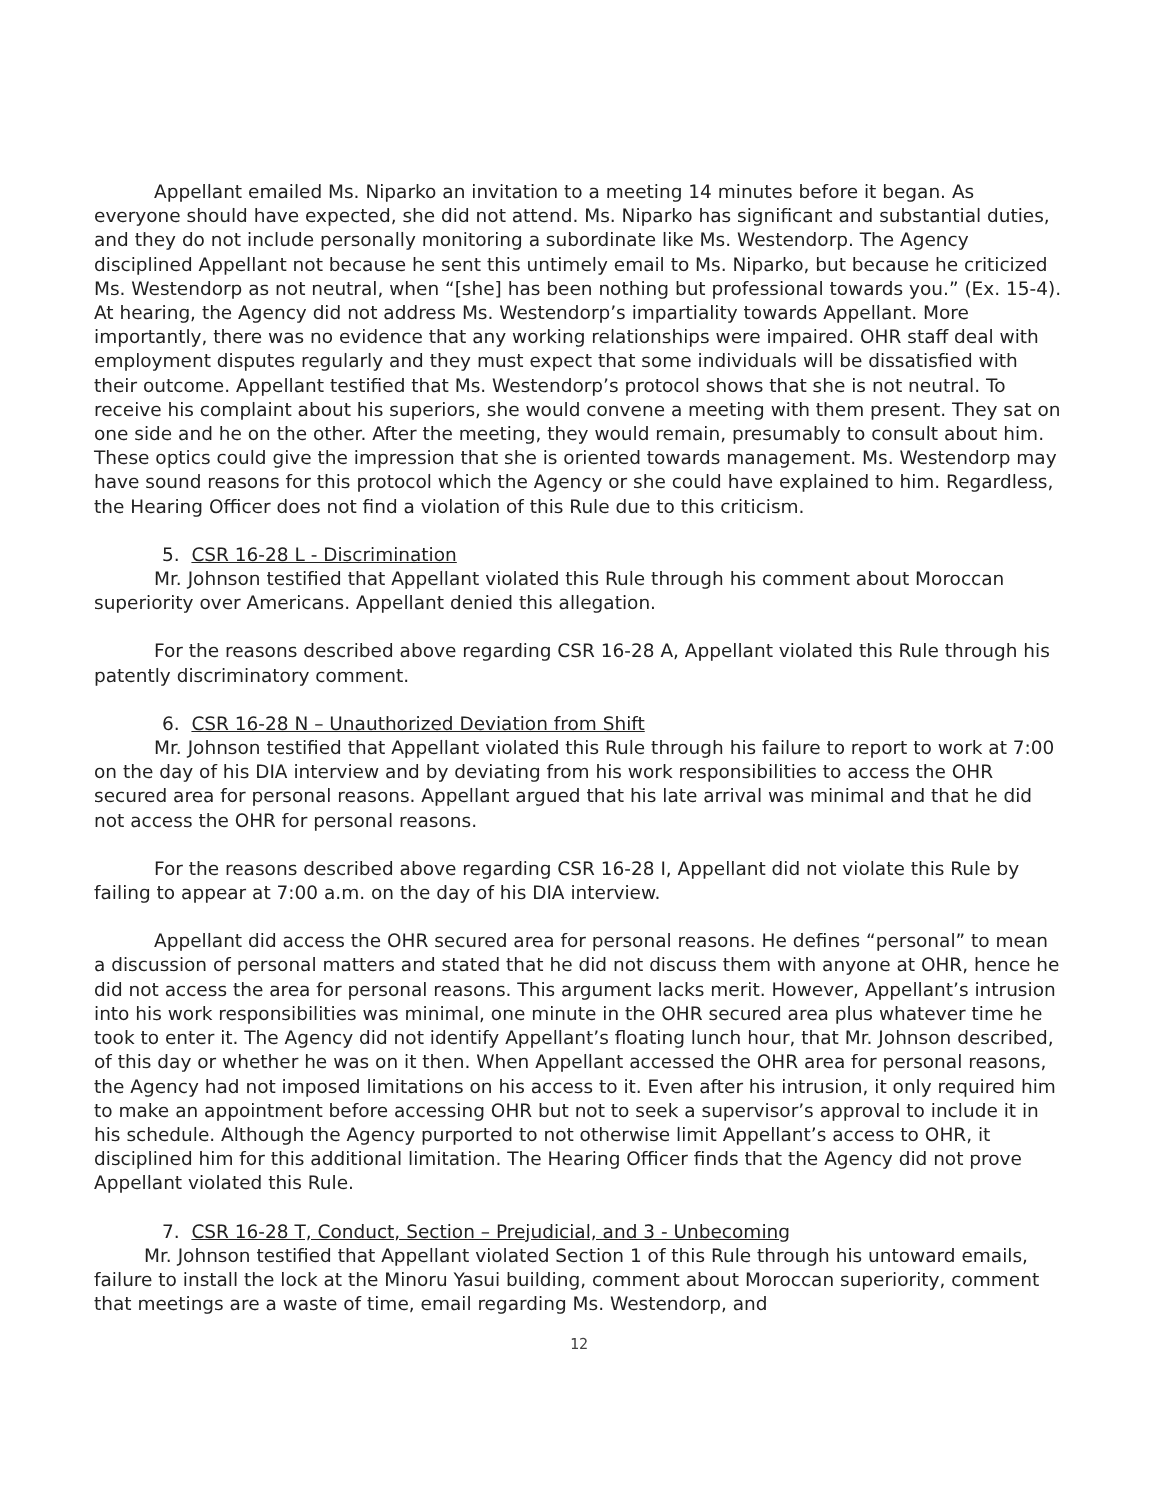Appellant emailed Ms. Niparko an invitation to a meeting 14 minutes before it began. As everyone should have expected, she did not attend. Ms. Niparko has significant and substantial duties, and they do not include personally monitoring a subordinate like Ms. Westendorp. The Agency disciplined Appellant not because he sent this untimely email to Ms. Niparko, but because he criticized Ms. Westendorp as not neutral, when “[she] has been nothing but professional towards you.” (Ex. 15-4). At hearing, the Agency did not address Ms. Westendorp’s impartiality towards Appellant. More importantly, there was no evidence that any working relationships were impaired. OHR staff deal with employment disputes regularly and they must expect that some individuals will be dissatisfied with their outcome. Appellant testified that Ms. Westendorp’s protocol shows that she is not neutral. To receive his complaint about his superiors, she would convene a meeting with them present. They sat on one side and he on the other. After the meeting, they would remain, presumably to consult about him. These optics could give the impression that she is oriented towards management. Ms. Westendorp may have sound reasons for this protocol which the Agency or she could have explained to him. Regardless, the Hearing Officer does not find a violation of this Rule due to this criticism.
5. CSR 16-28 L - Discrimination
Mr. Johnson testified that Appellant violated this Rule through his comment about Moroccan superiority over Americans. Appellant denied this allegation.
For the reasons described above regarding CSR 16-28 A, Appellant violated this Rule through his patently discriminatory comment.
6. CSR 16-28 N – Unauthorized Deviation from Shift
Mr. Johnson testified that Appellant violated this Rule through his failure to report to work at 7:00 on the day of his DIA interview and by deviating from his work responsibilities to access the OHR secured area for personal reasons. Appellant argued that his late arrival was minimal and that he did not access the OHR for personal reasons.
For the reasons described above regarding CSR 16-28 I, Appellant did not violate this Rule by failing to appear at 7:00 a.m. on the day of his DIA interview.
Appellant did access the OHR secured area for personal reasons. He defines “personal” to mean a discussion of personal matters and stated that he did not discuss them with anyone at OHR, hence he did not access the area for personal reasons. This argument lacks merit. However, Appellant’s intrusion into his work responsibilities was minimal, one minute in the OHR secured area plus whatever time he took to enter it. The Agency did not identify Appellant’s floating lunch hour, that Mr. Johnson described, of this day or whether he was on it then. When Appellant accessed the OHR area for personal reasons, the Agency had not imposed limitations on his access to it. Even after his intrusion, it only required him to make an appointment before accessing OHR but not to seek a supervisor’s approval to include it in his schedule. Although the Agency purported to not otherwise limit Appellant’s access to OHR, it disciplined him for this additional limitation. The Hearing Officer finds that the Agency did not prove Appellant violated this Rule.
7. CSR 16-28 T, Conduct, Section – Prejudicial, and 3 - Unbecoming
Mr. Johnson testified that Appellant violated Section 1 of this Rule through his untoward emails, failure to install the lock at the Minoru Yasui building, comment about Moroccan superiority, comment that meetings are a waste of time, email regarding Ms. Westendorp, and
12